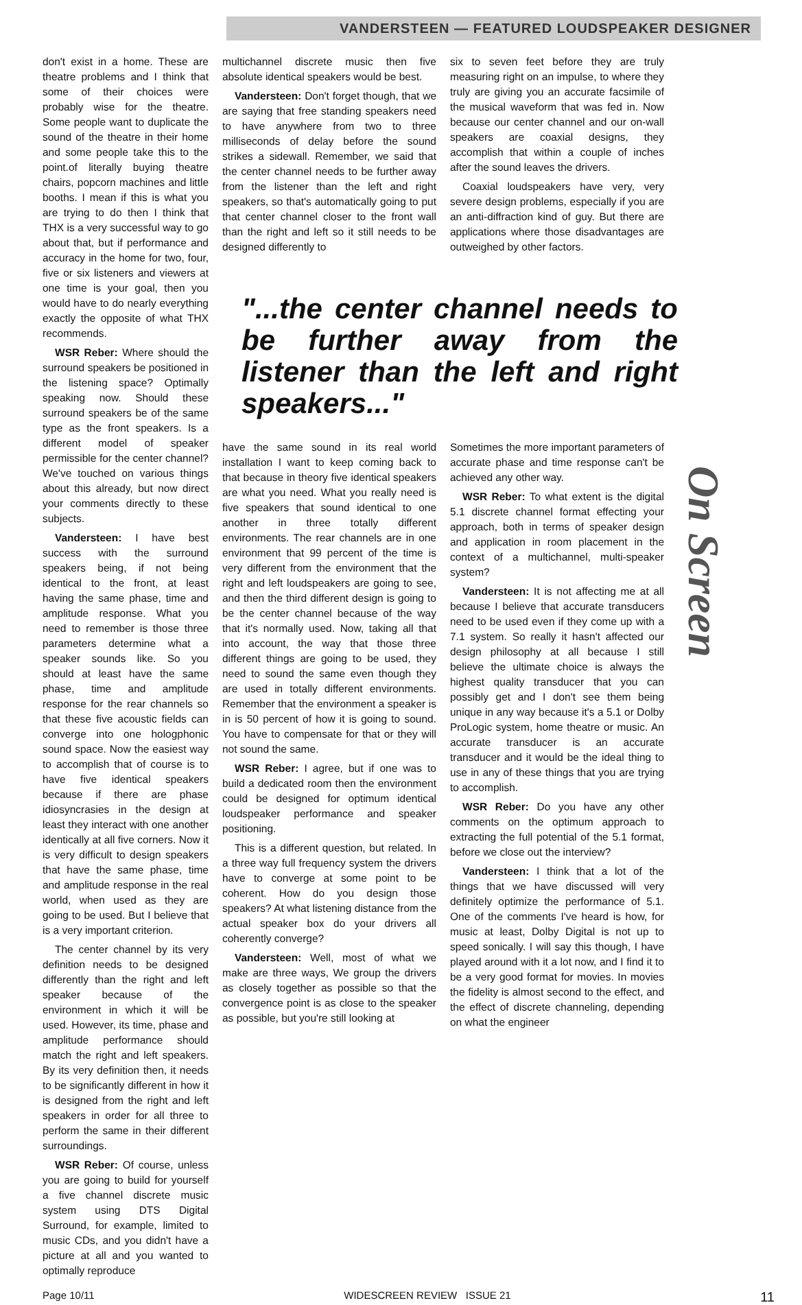VANDERSTEEN — FEATURED LOUDSPEAKER DESIGNER
don't exist in a home. These are theatre problems and I think that some of their choices were probably wise for the theatre. Some people want to duplicate the sound of the theatre in their home and some people take this to the point.of literally buying theatre chairs, popcorn machines and little booths. I mean if this is what you are trying to do then I think that THX is a very successful way to go about that, but if performance and accuracy in the home for two, four, five or six listeners and viewers at one time is your goal, then you would have to do nearly everything exactly the opposite of what THX recommends.
WSR Reber: Where should the surround speakers be positioned in the listening space? Optimally speaking now. Should these surround speakers be of the same type as the front speakers. Is a different model of speaker permissible for the center channel? We've touched on various things about this already, but now direct your comments directly to these subjects.
Vandersteen: I have best success with the surround speakers being, if not being identical to the front, at least having the same phase, time and amplitude response. What you need to remember is those three parameters determine what a speaker sounds like. So you should at least have the same phase, time and amplitude response for the rear channels so that these five acoustic fields can converge into one hologphonic sound space. Now the easiest way to accomplish that of course is to have five identical speakers because if there are phase idiosyncrasies in the design at least they interact with one another identically at all five corners. Now it is very difficult to design speakers that have the same phase, time and amplitude response in the real world, when used as they are going to be used. But I believe that is a very important criterion.
The center channel by its very definition needs to be designed differently than the right and left speaker because of the environment in which it will be used. However, its time, phase and amplitude performance should match the right and left speakers. By its very definition then, it needs to be significantly different in how it is designed from the right and left speakers in order for all three to perform the same in their different surroundings.
WSR Reber: Of course, unless you are going to build for yourself a five channel discrete music system using DTS Digital Surround, for example, limited to music CDs, and you didn't have a picture at all and you wanted to optimally reproduce
multichannel discrete music then five absolute identical speakers would be best.
Vandersteen: Don't forget though, that we are saying that free standing speakers need to have anywhere from two to three milliseconds of delay before the sound strikes a sidewall. Remember, we said that the center channel needs to be further away from the listener than the left and right speakers, so that's automatically going to put that center channel closer to the front wall than the right and left so it still needs to be designed differently to
six to seven feet before they are truly measuring right on an impulse, to where they truly are giving you an accurate facsimile of the musical waveform that was fed in. Now because our center channel and our on-wall speakers are coaxial designs, they accomplish that within a couple of inches after the sound leaves the drivers.
Coaxial loudspeakers have very, very severe design problems, especially if you are an anti-diffraction kind of guy. But there are applications where those disadvantages are outweighed by other factors.
"...the center channel needs to be further away from the listener than the left and right speakers..."
have the same sound in its real world installation I want to keep coming back to that because in theory five identical speakers are what you need. What you really need is five speakers that sound identical to one another in three totally different environments. The rear channels are in one environment that 99 percent of the time is very different from the environment that the right and left loudspeakers are going to see, and then the third different design is going to be the center channel because of the way that it's normally used. Now, taking all that into account, the way that those three different things are going to be used, they need to sound the same even though they are used in totally different environments. Remember that the environment a speaker is in is 50 percent of how it is going to sound. You have to compensate for that or they will not sound the same.
WSR Reber: I agree, but if one was to build a dedicated room then the environment could be designed for optimum identical loudspeaker performance and speaker positioning.
This is a different question, but related. In a three way full frequency system the drivers have to converge at some point to be coherent. How do you design those speakers? At what listening distance from the actual speaker box do your drivers all coherently converge?
Vandersteen: Well, most of what we make are three ways, We group the drivers as closely together as possible so that the convergence point is as close to the speaker as possible, but you're still looking at
Sometimes the more important parameters of accurate phase and time response can't be achieved any other way.
WSR Reber: To what extent is the digital 5.1 discrete channel format effecting your approach, both in terms of speaker design and application in room placement in the context of a multichannel, multi-speaker system?
Vandersteen: It is not affecting me at all because I believe that accurate transducers need to be used even if they come up with a 7.1 system. So really it hasn't affected our design philosophy at all because I still believe the ultimate choice is always the highest quality transducer that you can possibly get and I don't see them being unique in any way because it's a 5.1 or Dolby ProLogic system, home theatre or music. An accurate transducer is an accurate transducer and it would be the ideal thing to use in any of these things that you are trying to accomplish.
WSR Reber: Do you have any other comments on the optimum approach to extracting the full potential of the 5.1 format, before we close out the interview?
Vandersteen: I think that a lot of the things that we have discussed will very definitely optimize the performance of 5.1. One of the comments I've heard is how, for music at least, Dolby Digital is not up to speed sonically. I will say this though, I have played around with it a lot now, and I find it to be a very good format for movies. In movies the fidelity is almost second to the effect, and the effect of discrete channeling, depending on what the engineer
On Screen
Page 10/11 WIDESCREEN REVIEW ISSUE 21 11